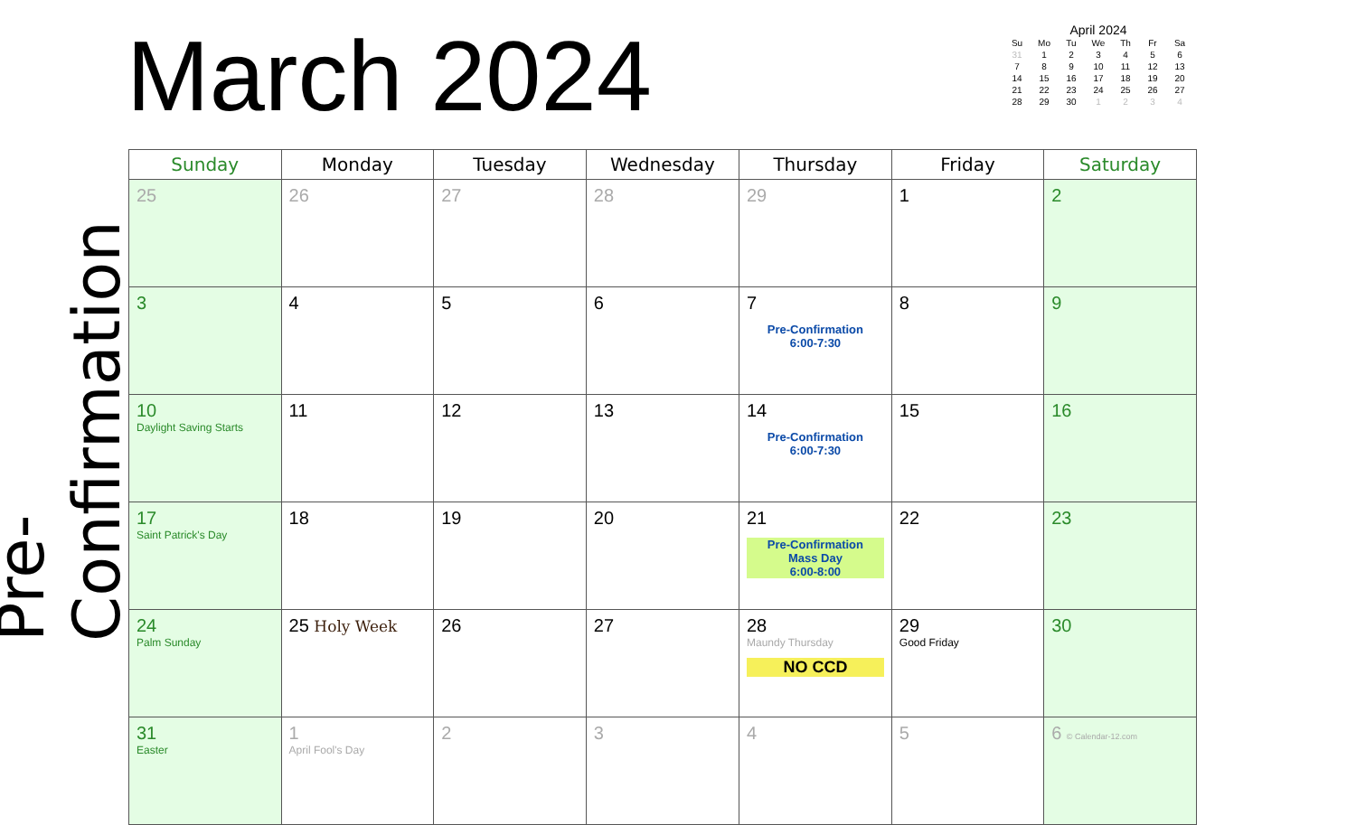Pre-Confirmation
March 2024
April 2024
| Su | Mo | Tu | We | Th | Fr | Sa |
| --- | --- | --- | --- | --- | --- | --- |
| 31 | 1 | 2 | 3 | 4 | 5 | 6 |
| 7 | 8 | 9 | 10 | 11 | 12 | 13 |
| 14 | 15 | 16 | 17 | 18 | 19 | 20 |
| 21 | 22 | 23 | 24 | 25 | 26 | 27 |
| 28 | 29 | 30 | 1 | 2 | 3 | 4 |
| Sunday | Monday | Tuesday | Wednesday | Thursday | Friday | Saturday |
| --- | --- | --- | --- | --- | --- | --- |
| 25 | 26 | 27 | 28 | 29 | 1 | 2 |
| 3 | 4 | 5 | 6 | 7 Pre-Confirmation 6:00-7:30 | 8 | 9 |
| 10 Daylight Saving Starts | 11 | 12 | 13 | 14 Pre-Confirmation 6:00-7:30 | 15 | 16 |
| 17 Saint Patrick's Day | 18 | 19 | 20 | 21 Pre-Confirmation Mass Day 6:00-8:00 | 22 | 23 |
| 24 Palm Sunday | 25 Holy Week | 26 | 27 | 28 Maundy Thursday NO CCD | 29 Good Friday | 30 |
| 31 Easter | 1 April Fool's Day | 2 | 3 | 4 | 5 | 6 © Calendar-12.com |